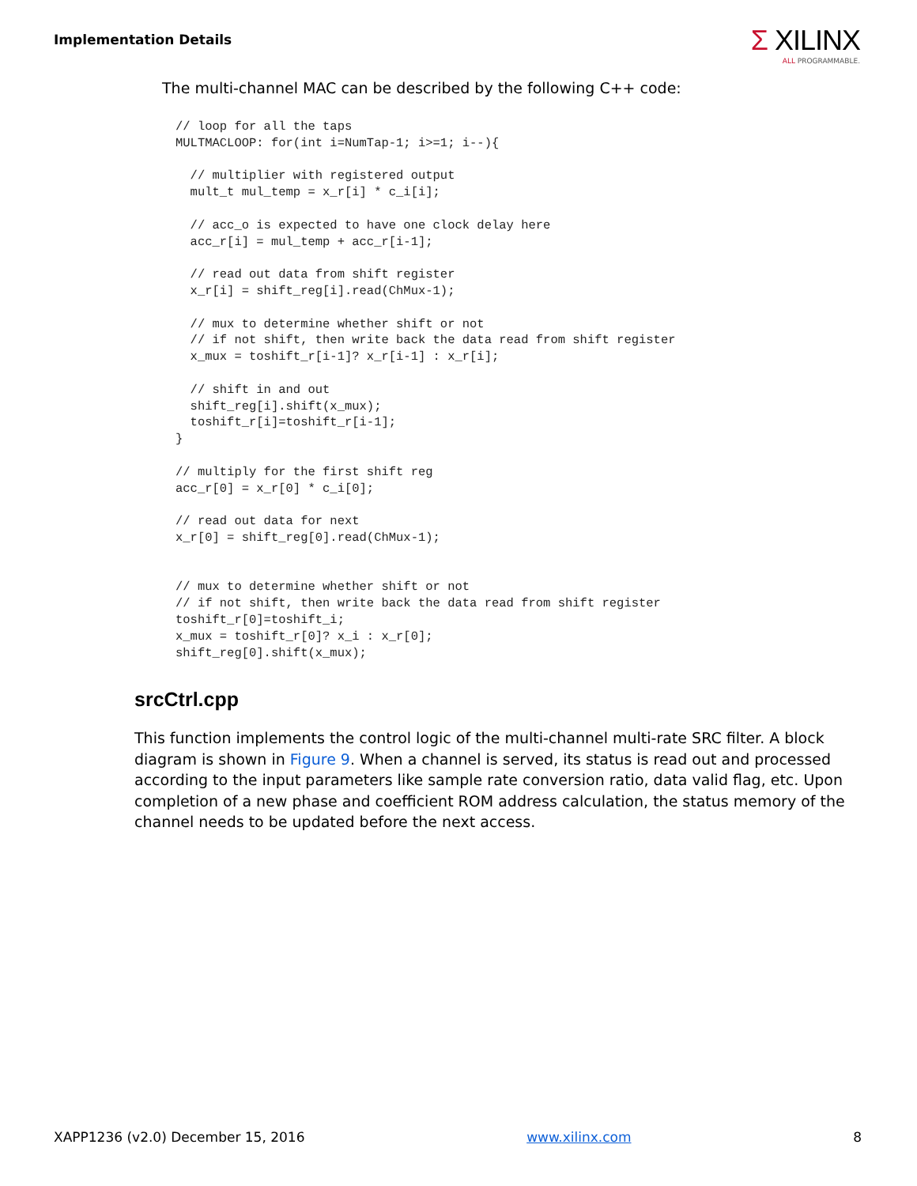Implementation Details
Σ XILINX
ALL PROGRAMMABLE.
The multi-channel MAC can be described by the following C++ code:
// loop for all the taps
MULTMACLOOP: for(int i=NumTap-1; i>=1; i--){

  // multiplier with registered output
  mult_t mul_temp = x_r[i] * c_i[i];

  // acc_o is expected to have one clock delay here
  acc_r[i] = mul_temp + acc_r[i-1];

  // read out data from shift register
  x_r[i] = shift_reg[i].read(ChMux-1);

  // mux to determine whether shift or not
  // if not shift, then write back the data read from shift register
  x_mux = toshift_r[i-1]? x_r[i-1] : x_r[i];

  // shift in and out
  shift_reg[i].shift(x_mux);
  toshift_r[i]=toshift_r[i-1];
}

// multiply for the first shift reg
acc_r[0] = x_r[0] * c_i[0];

// read out data for next
x_r[0] = shift_reg[0].read(ChMux-1);


// mux to determine whether shift or not
// if not shift, then write back the data read from shift register
toshift_r[0]=toshift_i;
x_mux = toshift_r[0]? x_i : x_r[0];
shift_reg[0].shift(x_mux);
srcCtrl.cpp
This function implements the control logic of the multi-channel multi-rate SRC filter. A block diagram is shown in Figure 9. When a channel is served, its status is read out and processed according to the input parameters like sample rate conversion ratio, data valid flag, etc. Upon completion of a new phase and coefficient ROM address calculation, the status memory of the channel needs to be updated before the next access.
XAPP1236 (v2.0) December 15, 2016 www.xilinx.com 8